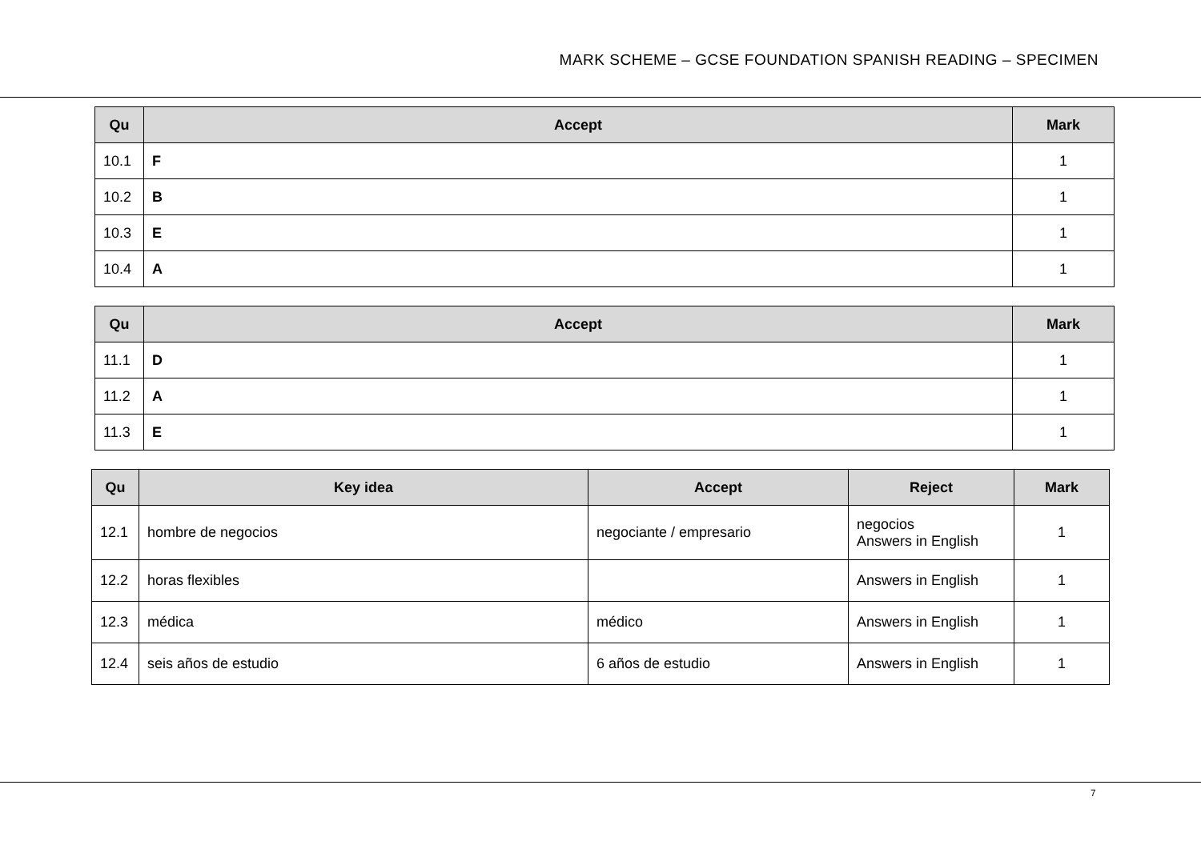MARK SCHEME – GCSE FOUNDATION SPANISH READING – SPECIMEN
| Qu | Accept | Mark |
| --- | --- | --- |
| 10.1 | F | 1 |
| 10.2 | B | 1 |
| 10.3 | E | 1 |
| 10.4 | A | 1 |
| Qu | Accept | Mark |
| --- | --- | --- |
| 11.1 | D | 1 |
| 11.2 | A | 1 |
| 11.3 | E | 1 |
| Qu | Key idea | Accept | Reject | Mark |
| --- | --- | --- | --- | --- |
| 12.1 | hombre de negocios | negociante / empresario | negocios Answers in English | 1 |
| 12.2 | horas flexibles | | Answers in English | 1 |
| 12.3 | médica | médico | Answers in English | 1 |
| 12.4 | seis años de estudio | 6 años de estudio | Answers in English | 1 |
7